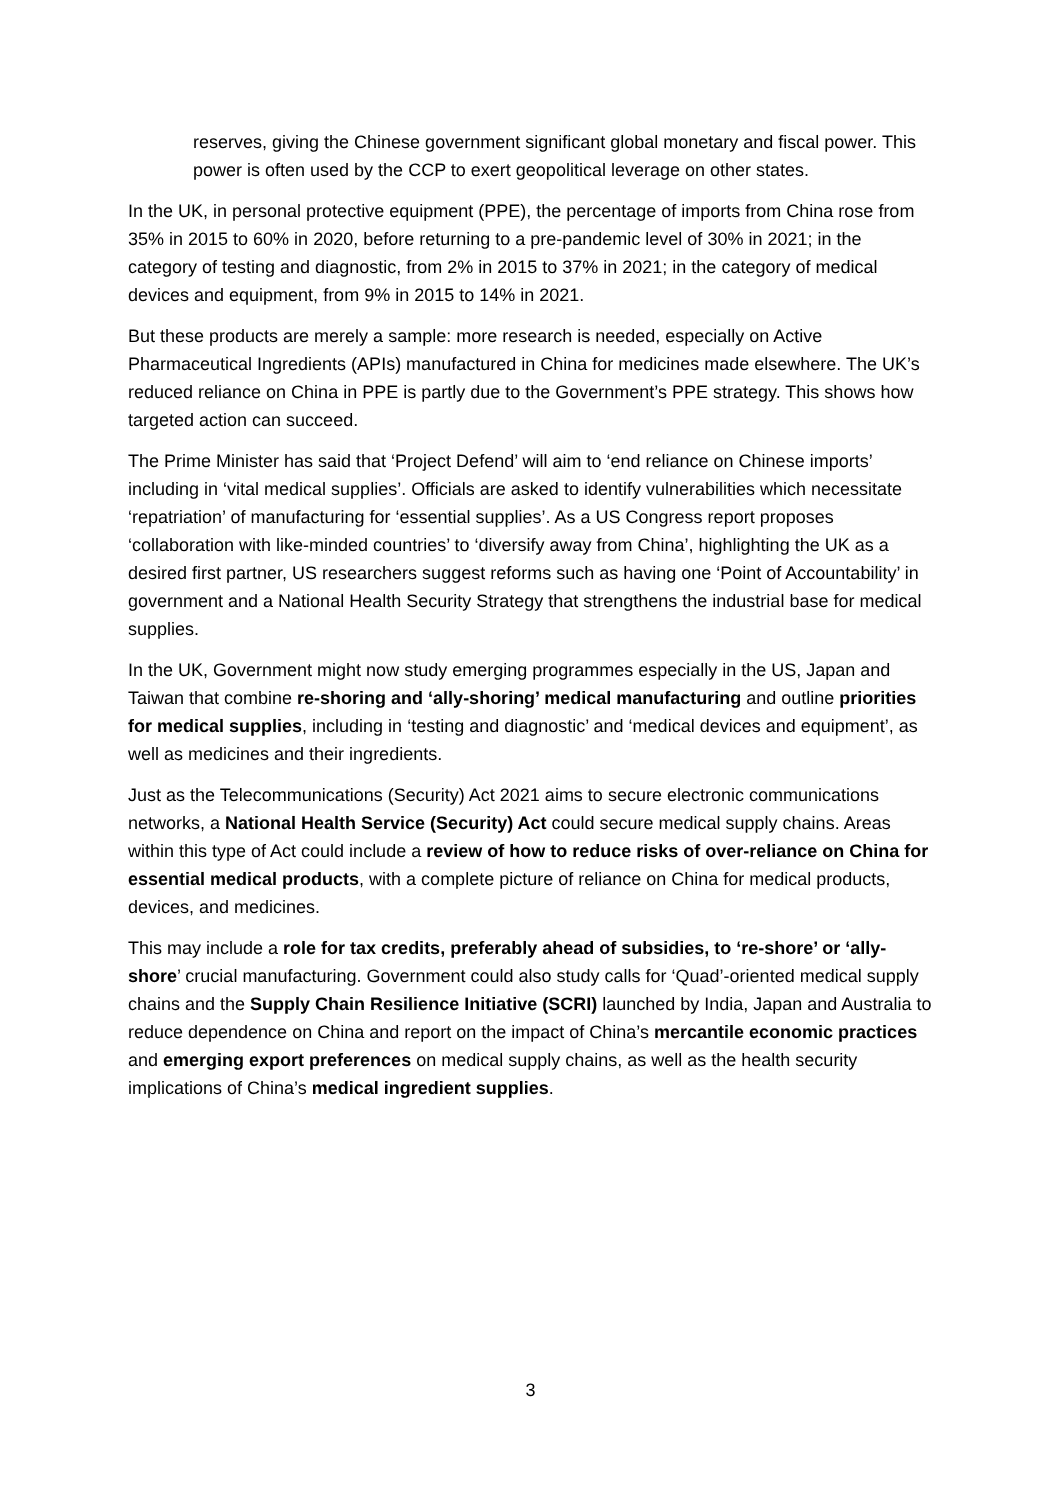reserves, giving the Chinese government significant global monetary and fiscal power. This power is often used by the CCP to exert geopolitical leverage on other states.
In the UK, in personal protective equipment (PPE), the percentage of imports from China rose from 35% in 2015 to 60% in 2020, before returning to a pre-pandemic level of 30% in 2021; in the category of testing and diagnostic, from 2% in 2015 to 37% in 2021; in the category of medical devices and equipment, from 9% in 2015 to 14% in 2021.
But these products are merely a sample: more research is needed, especially on Active Pharmaceutical Ingredients (APIs) manufactured in China for medicines made elsewhere. The UK’s reduced reliance on China in PPE is partly due to the Government’s PPE strategy. This shows how targeted action can succeed.
The Prime Minister has said that ‘Project Defend’ will aim to ‘end reliance on Chinese imports’ including in ‘vital medical supplies’. Officials are asked to identify vulnerabilities which necessitate ‘repatriation’ of manufacturing for ‘essential supplies’. As a US Congress report proposes ‘collaboration with like-minded countries’ to ‘diversify away from China’, highlighting the UK as a desired first partner, US researchers suggest reforms such as having one ‘Point of Accountability’ in government and a National Health Security Strategy that strengthens the industrial base for medical supplies.
In the UK, Government might now study emerging programmes especially in the US, Japan and Taiwan that combine re-shoring and ‘ally-shoring’ medical manufacturing and outline priorities for medical supplies, including in ‘testing and diagnostic’ and ‘medical devices and equipment’, as well as medicines and their ingredients.
Just as the Telecommunications (Security) Act 2021 aims to secure electronic communications networks, a National Health Service (Security) Act could secure medical supply chains. Areas within this type of Act could include a review of how to reduce risks of over-reliance on China for essential medical products, with a complete picture of reliance on China for medical products, devices, and medicines.
This may include a role for tax credits, preferably ahead of subsidies, to ‘re-shore’ or ‘ally-shore’ crucial manufacturing. Government could also study calls for ‘Quad’-oriented medical supply chains and the Supply Chain Resilience Initiative (SCRI) launched by India, Japan and Australia to reduce dependence on China and report on the impact of China’s mercantile economic practices and emerging export preferences on medical supply chains, as well as the health security implications of China’s medical ingredient supplies.
3